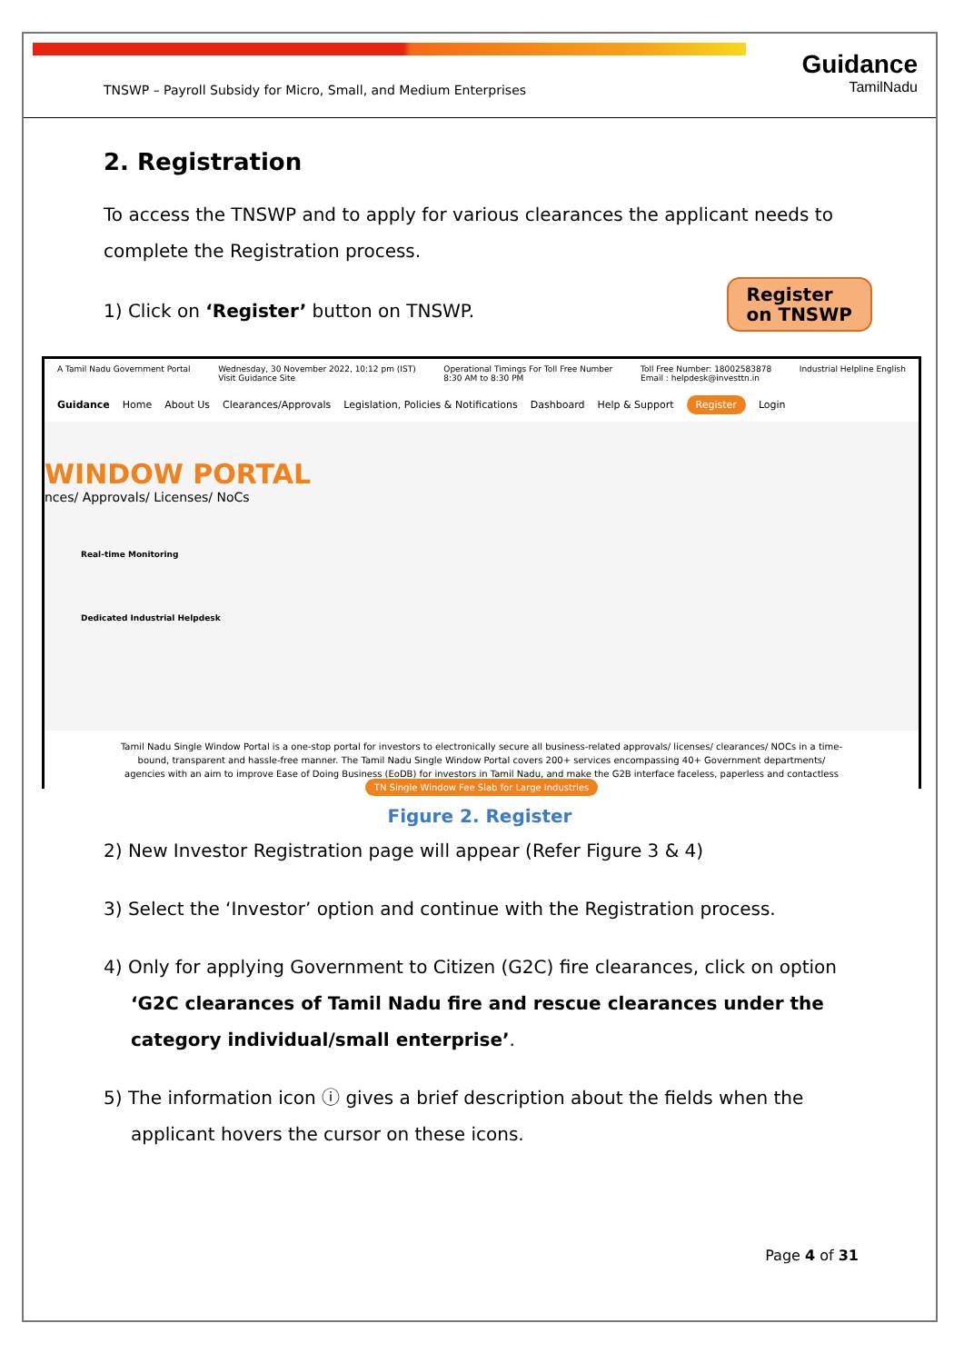TNSWP – Payroll Subsidy for Micro, Small, and Medium Enterprises
Guidance
TamilNadu
2. Registration
To access the TNSWP and to apply for various clearances the applicant needs to complete the Registration process.
1) Click on ‘Register’ button on TNSWP.
Register
on TNSWP
A Tamil Nadu Government Portal Wednesday, 30 November 2022, 10:12 pm (IST)
Visit Guidance Site Operational Timings For Toll Free Number
8:30 AM to 8:30 PM Toll Free Number: 18002583878
Email : helpdesk@investtn.in Industrial Helpline English
Guidance Home About Us Clearances/Approvals Legislation, Policies & Notifications Dashboard Help & Support Register Login
WINDOW PORTAL
nces/ Approvals/ Licenses/ NoCs
Real-time Monitoring
Dedicated Industrial Helpdesk
Tamil Nadu Single Window Portal is a one-stop portal for investors to electronically secure all business-related approvals/ licenses/ clearances/ NOCs in a time-bound, transparent and hassle-free manner. The Tamil Nadu Single Window Portal covers 200+ services encompassing 40+ Government departments/ agencies with an aim to improve Ease of Doing Business (EoDB) for investors in Tamil Nadu, and make the G2B interface faceless, paperless and contactless
TN Single Window Fee Slab for Large Industries
Figure 2. Register
2) New Investor Registration page will appear (Refer Figure 3 & 4)
3) Select the ‘Investor’ option and continue with the Registration process.
4) Only for applying Government to Citizen (G2C) fire clearances, click on option ‘G2C clearances of Tamil Nadu fire and rescue clearances under the category individual/small enterprise’.
5) The information icon ⓘ gives a brief description about the fields when the applicant hovers the cursor on these icons.
Page 4 of 31